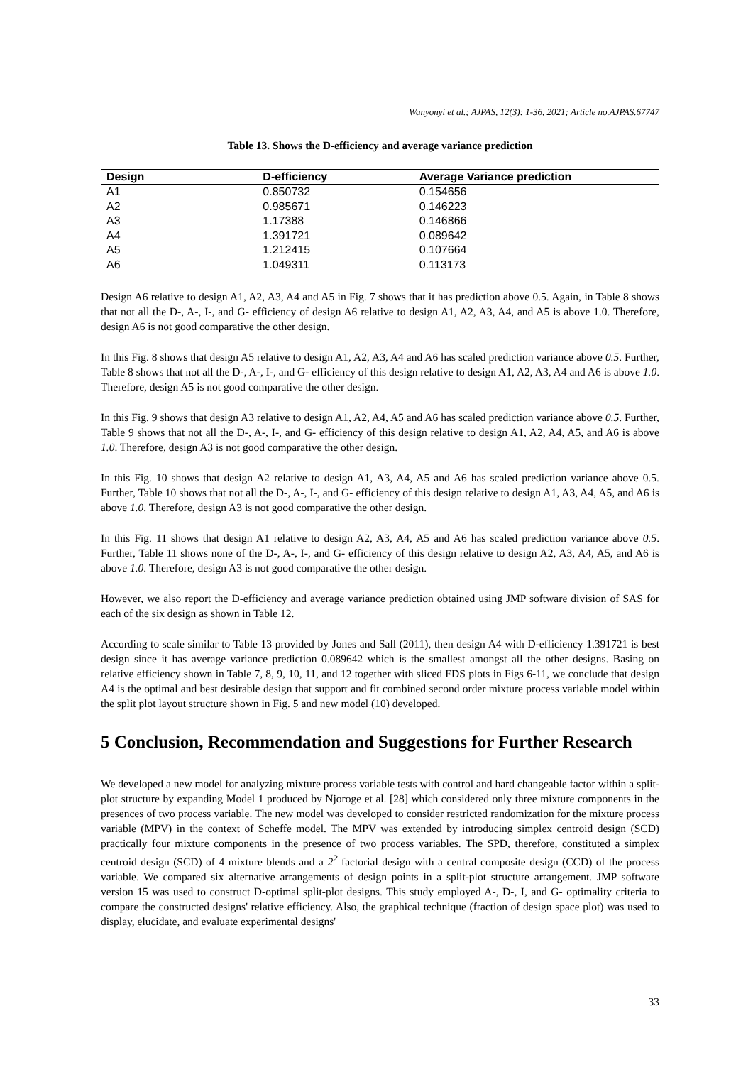Wanyonyi et al.; AJPAS, 12(3): 1-36, 2021; Article no.AJPAS.67747
Table 13. Shows the D-efficiency and average variance prediction
| Design | D-efficiency | Average Variance prediction |
| --- | --- | --- |
| A1 | 0.850732 | 0.154656 |
| A2 | 0.985671 | 0.146223 |
| A3 | 1.17388 | 0.146866 |
| A4 | 1.391721 | 0.089642 |
| A5 | 1.212415 | 0.107664 |
| A6 | 1.049311 | 0.113173 |
Design A6 relative to design A1, A2, A3, A4 and A5 in Fig. 7 shows that it has prediction above 0.5. Again, in Table 8 shows that not all the D-, A-, I-, and G- efficiency of design A6 relative to design A1, A2, A3, A4, and A5 is above 1.0. Therefore, design A6 is not good comparative the other design.
In this Fig. 8 shows that design A5 relative to design A1, A2, A3, A4 and A6 has scaled prediction variance above 0.5. Further, Table 8 shows that not all the D-, A-, I-, and G- efficiency of this design relative to design A1, A2, A3, A4 and A6 is above 1.0. Therefore, design A5 is not good comparative the other design.
In this Fig. 9 shows that design A3 relative to design A1, A2, A4, A5 and A6 has scaled prediction variance above 0.5. Further, Table 9 shows that not all the D-, A-, I-, and G- efficiency of this design relative to design A1, A2, A4, A5, and A6 is above 1.0. Therefore, design A3 is not good comparative the other design.
In this Fig. 10 shows that design A2 relative to design A1, A3, A4, A5 and A6 has scaled prediction variance above 0.5. Further, Table 10 shows that not all the D-, A-, I-, and G- efficiency of this design relative to design A1, A3, A4, A5, and A6 is above 1.0. Therefore, design A3 is not good comparative the other design.
In this Fig. 11 shows that design A1 relative to design A2, A3, A4, A5 and A6 has scaled prediction variance above 0.5. Further, Table 11 shows none of the D-, A-, I-, and G- efficiency of this design relative to design A2, A3, A4, A5, and A6 is above 1.0. Therefore, design A3 is not good comparative the other design.
However, we also report the D-efficiency and average variance prediction obtained using JMP software division of SAS for each of the six design as shown in Table 12.
According to scale similar to Table 13 provided by Jones and Sall (2011), then design A4 with D-efficiency 1.391721 is best design since it has average variance prediction 0.089642 which is the smallest amongst all the other designs. Basing on relative efficiency shown in Table 7, 8, 9, 10, 11, and 12 together with sliced FDS plots in Figs 6-11, we conclude that design A4 is the optimal and best desirable design that support and fit combined second order mixture process variable model within the split plot layout structure shown in Fig. 5 and new model (10) developed.
5 Conclusion, Recommendation and Suggestions for Further Research
We developed a new model for analyzing mixture process variable tests with control and hard changeable factor within a split-plot structure by expanding Model 1 produced by Njoroge et al. [28] which considered only three mixture components in the presences of two process variable. The new model was developed to consider restricted randomization for the mixture process variable (MPV) in the context of Scheffe model. The MPV was extended by introducing simplex centroid design (SCD) practically four mixture components in the presence of two process variables. The SPD, therefore, constituted a simplex centroid design (SCD) of 4 mixture blends and a 2<sup>2</sup> factorial design with a central composite design (CCD) of the process variable. We compared six alternative arrangements of design points in a split-plot structure arrangement. JMP software version 15 was used to construct D-optimal split-plot designs. This study employed A-, D-, I, and G- optimality criteria to compare the constructed designs' relative efficiency. Also, the graphical technique (fraction of design space plot) was used to display, elucidate, and evaluate experimental designs'
33